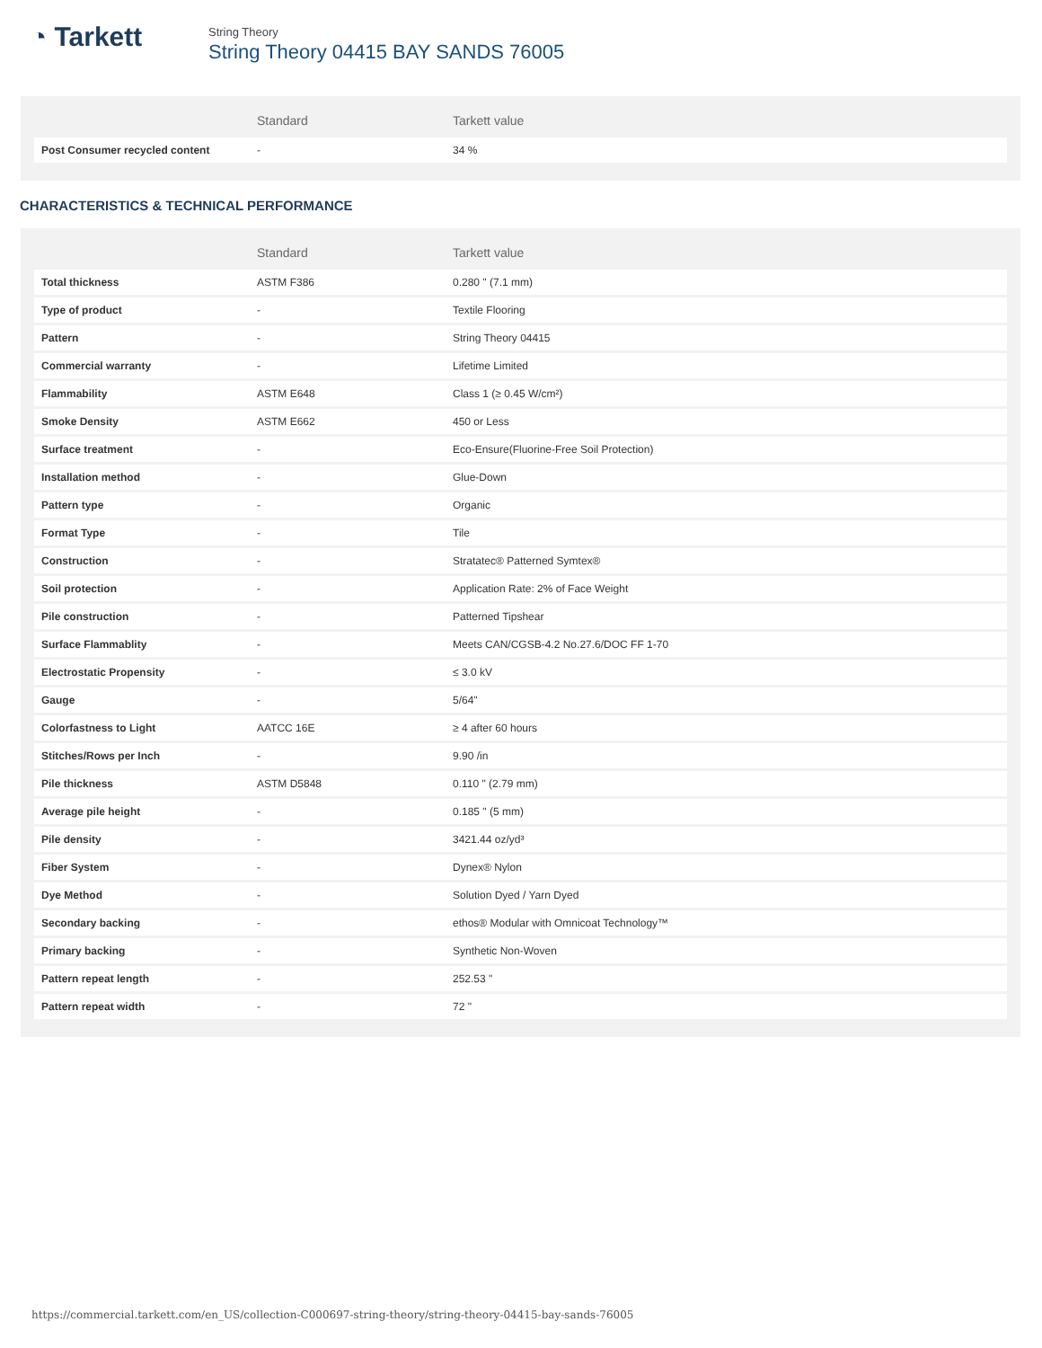◔ Tarkett
String Theory
String Theory 04415 BAY SANDS 76005
| | Standard | Tarkett value |
| --- | --- | --- |
| Post Consumer recycled content | - | 34 % |
CHARACTERISTICS & TECHNICAL PERFORMANCE
| | Standard | Tarkett value |
| --- | --- | --- |
| Total thickness | ASTM F386 | 0.280 " (7.1 mm) |
| Type of product | - | Textile Flooring |
| Pattern | - | String Theory 04415 |
| Commercial warranty | - | Lifetime Limited |
| Flammability | ASTM E648 | Class 1 (≥ 0.45 W/cm²) |
| Smoke Density | ASTM E662 | 450 or Less |
| Surface treatment | - | Eco-Ensure(Fluorine-Free Soil Protection) |
| Installation method | - | Glue-Down |
| Pattern type | - | Organic |
| Format Type | - | Tile |
| Construction | - | Stratatec® Patterned Symtex® |
| Soil protection | - | Application Rate: 2% of Face Weight |
| Pile construction | - | Patterned Tipshear |
| Surface Flammablity | - | Meets CAN/CGSB-4.2 No.27.6/DOC FF 1-70 |
| Electrostatic Propensity | - | ≤ 3.0 kV |
| Gauge | - | 5/64" |
| Colorfastness to Light | AATCC 16E | ≥ 4 after 60 hours |
| Stitches/Rows per Inch | - | 9.90 /in |
| Pile thickness | ASTM D5848 | 0.110 " (2.79 mm) |
| Average pile height | - | 0.185 " (5 mm) |
| Pile density | - | 3421.44 oz/yd³ |
| Fiber System | - | Dynex® Nylon |
| Dye Method | - | Solution Dyed / Yarn Dyed |
| Secondary backing | - | ethos® Modular with Omnicoat Technology™ |
| Primary backing | - | Synthetic Non-Woven |
| Pattern repeat length | - | 252.53 " |
| Pattern repeat width | - | 72 " |
https://commercial.tarkett.com/en_US/collection-C000697-string-theory/string-theory-04415-bay-sands-76005